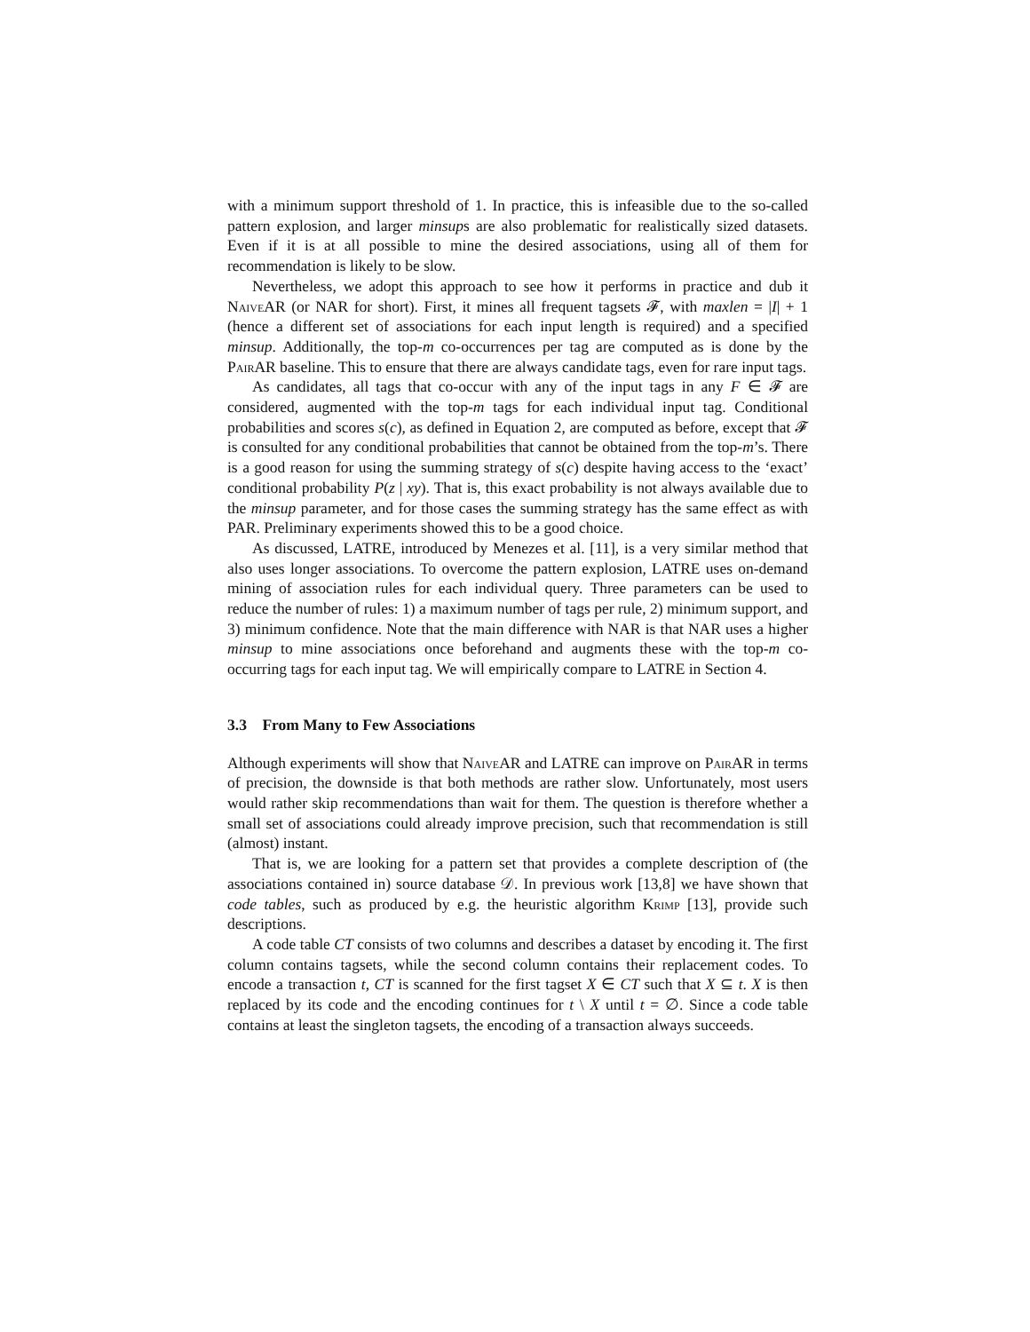with a minimum support threshold of 1. In practice, this is infeasible due to the so-called pattern explosion, and larger minsups are also problematic for realistically sized datasets. Even if it is at all possible to mine the desired associations, using all of them for recommendation is likely to be slow.
Nevertheless, we adopt this approach to see how it performs in practice and dub it Naive AR (or NAR for short). First, it mines all frequent tagsets 𝓕, with maxlen = |I| + 1 (hence a different set of associations for each input length is required) and a specified minsup. Additionally, the top-m co-occurrences per tag are computed as is done by the Pair AR baseline. This to ensure that there are always candidate tags, even for rare input tags.
As candidates, all tags that co-occur with any of the input tags in any F ∈ 𝓕 are considered, augmented with the top-m tags for each individual input tag. Conditional probabilities and scores s(c), as defined in Equation 2, are computed as before, except that 𝓕 is consulted for any conditional probabilities that cannot be obtained from the top-m’s. There is a good reason for using the summing strategy of s(c) despite having access to the ‘exact’ conditional probability P(z | xy). That is, this exact probability is not always available due to the minsup parameter, and for those cases the summing strategy has the same effect as with PAR. Preliminary experiments showed this to be a good choice.
As discussed, LATRE, introduced by Menezes et al. [11], is a very similar method that also uses longer associations. To overcome the pattern explosion, LATRE uses on-demand mining of association rules for each individual query. Three parameters can be used to reduce the number of rules: 1) a maximum number of tags per rule, 2) minimum support, and 3) minimum confidence. Note that the main difference with NAR is that NAR uses a higher minsup to mine associations once beforehand and augments these with the top-m co-occurring tags for each input tag. We will empirically compare to LATRE in Section 4.
3.3 From Many to Few Associations
Although experiments will show that Naive AR and LATRE can improve on Pair AR in terms of precision, the downside is that both methods are rather slow. Unfortunately, most users would rather skip recommendations than wait for them. The question is therefore whether a small set of associations could already improve precision, such that recommendation is still (almost) instant.
That is, we are looking for a pattern set that provides a complete description of (the associations contained in) source database 𝒟. In previous work [13,8] we have shown that code tables, such as produced by e.g. the heuristic algorithm Krimp [13], provide such descriptions.
A code table CT consists of two columns and describes a dataset by encoding it. The first column contains tagsets, while the second column contains their replacement codes. To encode a transaction t, CT is scanned for the first tagset X ∈ CT such that X ⊆ t. X is then replaced by its code and the encoding continues for t \ X until t = ∅. Since a code table contains at least the singleton tagsets, the encoding of a transaction always succeeds.